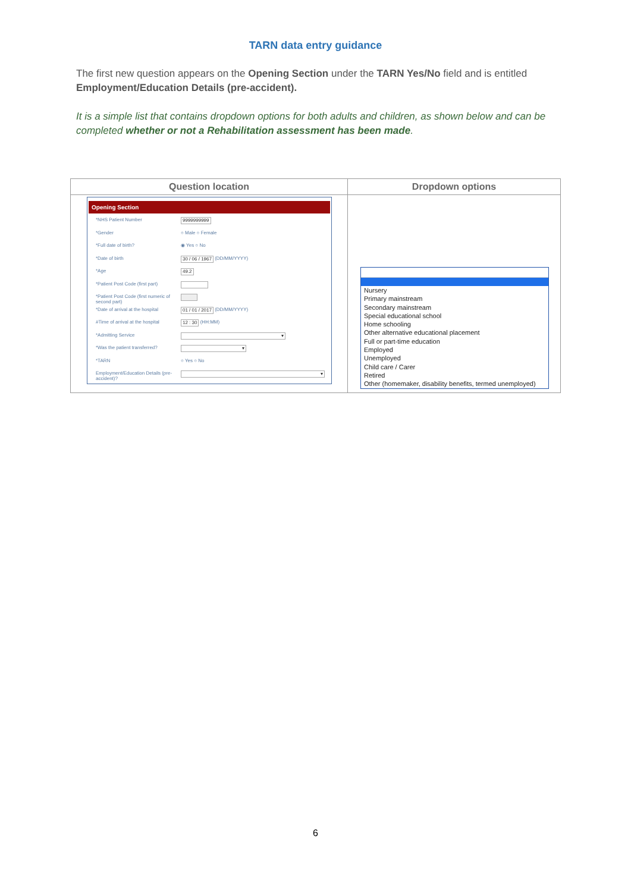TARN data entry guidance
The first new question appears on the Opening Section under the TARN Yes/No field and is entitled Employment/Education Details (pre-accident).
It is a simple list that contains dropdown options for both adults and children, as shown below and can be completed whether or not a Rehabilitation assessment has been made.
| Question location | Dropdown options |
| --- | --- |
| Opening Section *NHS Patient Number 9999999999 *Gender ○ Male ○ Female *Full date of birth? ◉ Yes ○ No *Date of birth 30 / 06 / 1967 (DD/MM/YYYY) *Age 49.2 *Patient Post Code (first part) *Patient Post Code (first numeric of second part) *Date of arrival at the hospital 01 / 01 / 2017 (DD/MM/YYYY) #Time of arrival at the hospital 12 : 30 (HH:MM) *Admitting Service ▾ *Was the patient transferred? ▾ *TARN ○ Yes ○ No Employment/Education Details (pre-accident)? ▾ | Nursery Primary mainstream Secondary mainstream Special educational school Home schooling Other alternative educational placement Full or part-time education Employed Unemployed Child care / Carer Retired Other (homemaker, disability benefits, termed unemployed) |
6